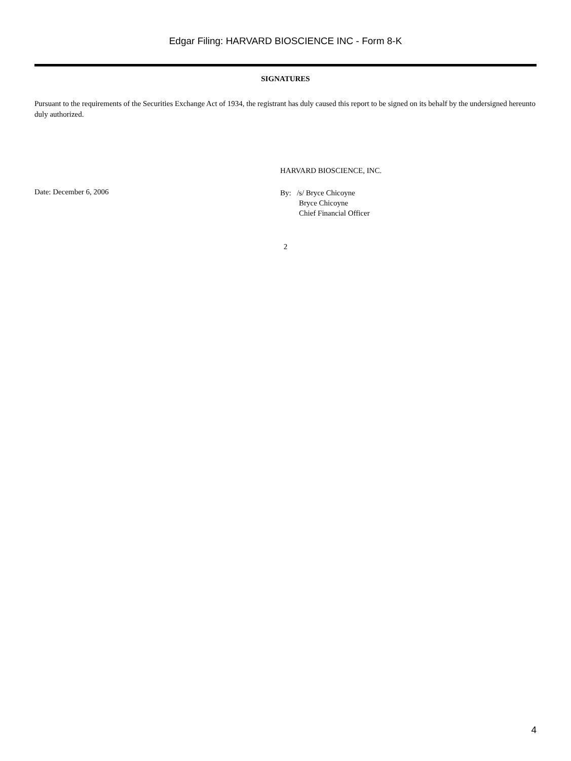Edgar Filing: HARVARD BIOSCIENCE INC - Form 8-K
SIGNATURES
Pursuant to the requirements of the Securities Exchange Act of 1934, the registrant has duly caused this report to be signed on its behalf by the undersigned hereunto duly authorized.
Date: December 6, 2006
HARVARD BIOSCIENCE, INC.
By: /s/ Bryce Chicoyne
Bryce Chicoyne
Chief Financial Officer
2
4